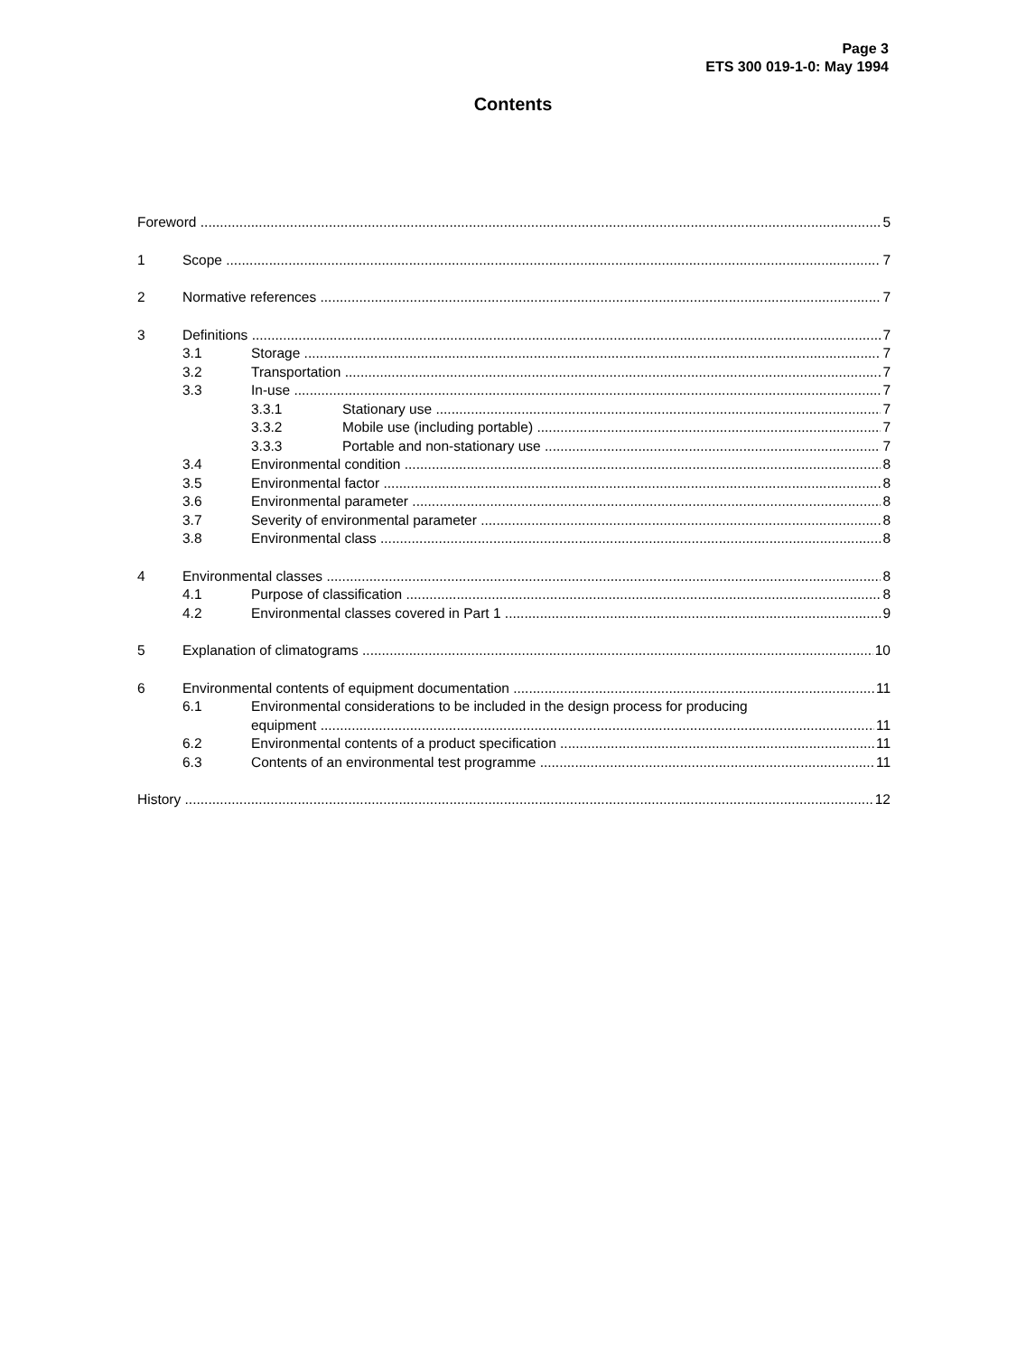Page 3
ETS 300 019-1-0: May 1994
Contents
Foreword 5
1 Scope 7
2 Normative references 7
3 Definitions 7
3.1 Storage 7
3.2 Transportation 7
3.3 In-use 7
3.3.1 Stationary use 7
3.3.2 Mobile use (including portable) 7
3.3.3 Portable and non-stationary use 7
3.4 Environmental condition 8
3.5 Environmental factor 8
3.6 Environmental parameter 8
3.7 Severity of environmental parameter 8
3.8 Environmental class 8
4 Environmental classes 8
4.1 Purpose of classification 8
4.2 Environmental classes covered in Part 1 9
5 Explanation of climatograms 10
6 Environmental contents of equipment documentation 11
6.1 Environmental considerations to be included in the design process for producing
equipment 11
6.2 Environmental contents of a product specification 11
6.3 Contents of an environmental test programme 11
History 12